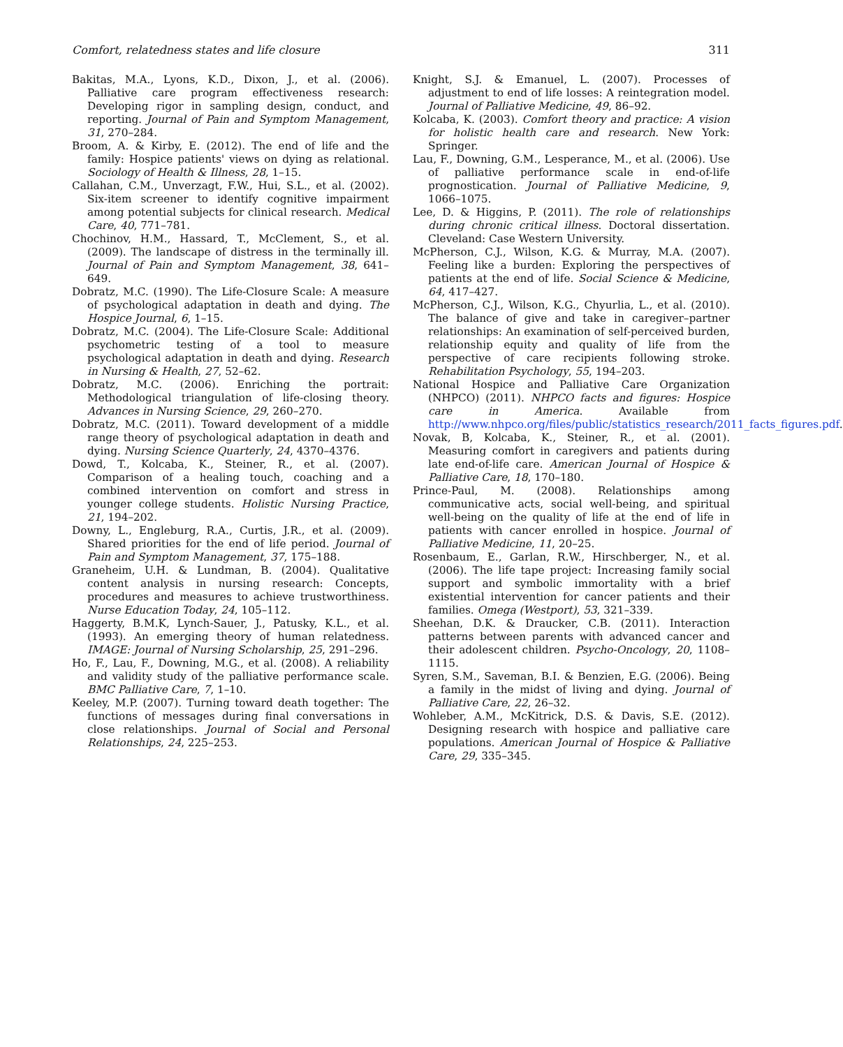Comfort, relatedness states and life closure 311
Bakitas, M.A., Lyons, K.D., Dixon, J., et al. (2006). Palliative care program effectiveness research: Developing rigor in sampling design, conduct, and reporting. Journal of Pain and Symptom Management, 31, 270–284.
Broom, A. & Kirby, E. (2012). The end of life and the family: Hospice patients' views on dying as relational. Sociology of Health & Illness, 28, 1–15.
Callahan, C.M., Unverzagt, F.W., Hui, S.L., et al. (2002). Six-item screener to identify cognitive impairment among potential subjects for clinical research. Medical Care, 40, 771–781.
Chochinov, H.M., Hassard, T., McClement, S., et al. (2009). The landscape of distress in the terminally ill. Journal of Pain and Symptom Management, 38, 641–649.
Dobratz, M.C. (1990). The Life-Closure Scale: A measure of psychological adaptation in death and dying. The Hospice Journal, 6, 1–15.
Dobratz, M.C. (2004). The Life-Closure Scale: Additional psychometric testing of a tool to measure psychological adaptation in death and dying. Research in Nursing & Health, 27, 52–62.
Dobratz, M.C. (2006). Enriching the portrait: Methodological triangulation of life-closing theory. Advances in Nursing Science, 29, 260–270.
Dobratz, M.C. (2011). Toward development of a middle range theory of psychological adaptation in death and dying. Nursing Science Quarterly, 24, 4370–4376.
Dowd, T., Kolcaba, K., Steiner, R., et al. (2007). Comparison of a healing touch, coaching and a combined intervention on comfort and stress in younger college students. Holistic Nursing Practice, 21, 194–202.
Downy, L., Engleburg, R.A., Curtis, J.R., et al. (2009). Shared priorities for the end of life period. Journal of Pain and Symptom Management, 37, 175–188.
Graneheim, U.H. & Lundman, B. (2004). Qualitative content analysis in nursing research: Concepts, procedures and measures to achieve trustworthiness. Nurse Education Today, 24, 105–112.
Haggerty, B.M.K, Lynch-Sauer, J., Patusky, K.L., et al. (1993). An emerging theory of human relatedness. IMAGE: Journal of Nursing Scholarship, 25, 291–296.
Ho, F., Lau, F., Downing, M.G., et al. (2008). A reliability and validity study of the palliative performance scale. BMC Palliative Care, 7, 1–10.
Keeley, M.P. (2007). Turning toward death together: The functions of messages during final conversations in close relationships. Journal of Social and Personal Relationships, 24, 225–253.
Knight, S.J. & Emanuel, L. (2007). Processes of adjustment to end of life losses: A reintegration model. Journal of Palliative Medicine, 49, 86–92.
Kolcaba, K. (2003). Comfort theory and practice: A vision for holistic health care and research. New York: Springer.
Lau, F., Downing, G.M., Lesperance, M., et al. (2006). Use of palliative performance scale in end-of-life prognostication. Journal of Palliative Medicine, 9, 1066–1075.
Lee, D. & Higgins, P. (2011). The role of relationships during chronic critical illness. Doctoral dissertation. Cleveland: Case Western University.
McPherson, C.J., Wilson, K.G. & Murray, M.A. (2007). Feeling like a burden: Exploring the perspectives of patients at the end of life. Social Science & Medicine, 64, 417–427.
McPherson, C.J., Wilson, K.G., Chyurlia, L., et al. (2010). The balance of give and take in caregiver–partner relationships: An examination of self-perceived burden, relationship equity and quality of life from the perspective of care recipients following stroke. Rehabilitation Psychology, 55, 194–203.
National Hospice and Palliative Care Organization (NHPCO) (2011). NHPCO facts and figures: Hospice care in America. Available from http://www.nhpco.org/files/public/statistics_research/2011_facts_figures.pdf.
Novak, B, Kolcaba, K., Steiner, R., et al. (2001). Measuring comfort in caregivers and patients during late end-of-life care. American Journal of Hospice & Palliative Care, 18, 170–180.
Prince-Paul, M. (2008). Relationships among communicative acts, social well-being, and spiritual well-being on the quality of life at the end of life in patients with cancer enrolled in hospice. Journal of Palliative Medicine, 11, 20–25.
Rosenbaum, E., Garlan, R.W., Hirschberger, N., et al. (2006). The life tape project: Increasing family social support and symbolic immortality with a brief existential intervention for cancer patients and their families. Omega (Westport), 53, 321–339.
Sheehan, D.K. & Draucker, C.B. (2011). Interaction patterns between parents with advanced cancer and their adolescent children. Psycho-Oncology, 20, 1108–1115.
Syren, S.M., Saveman, B.I. & Benzien, E.G. (2006). Being a family in the midst of living and dying. Journal of Palliative Care, 22, 26–32.
Wohleber, A.M., McKitrick, D.S. & Davis, S.E. (2012). Designing research with hospice and palliative care populations. American Journal of Hospice & Palliative Care, 29, 335–345.